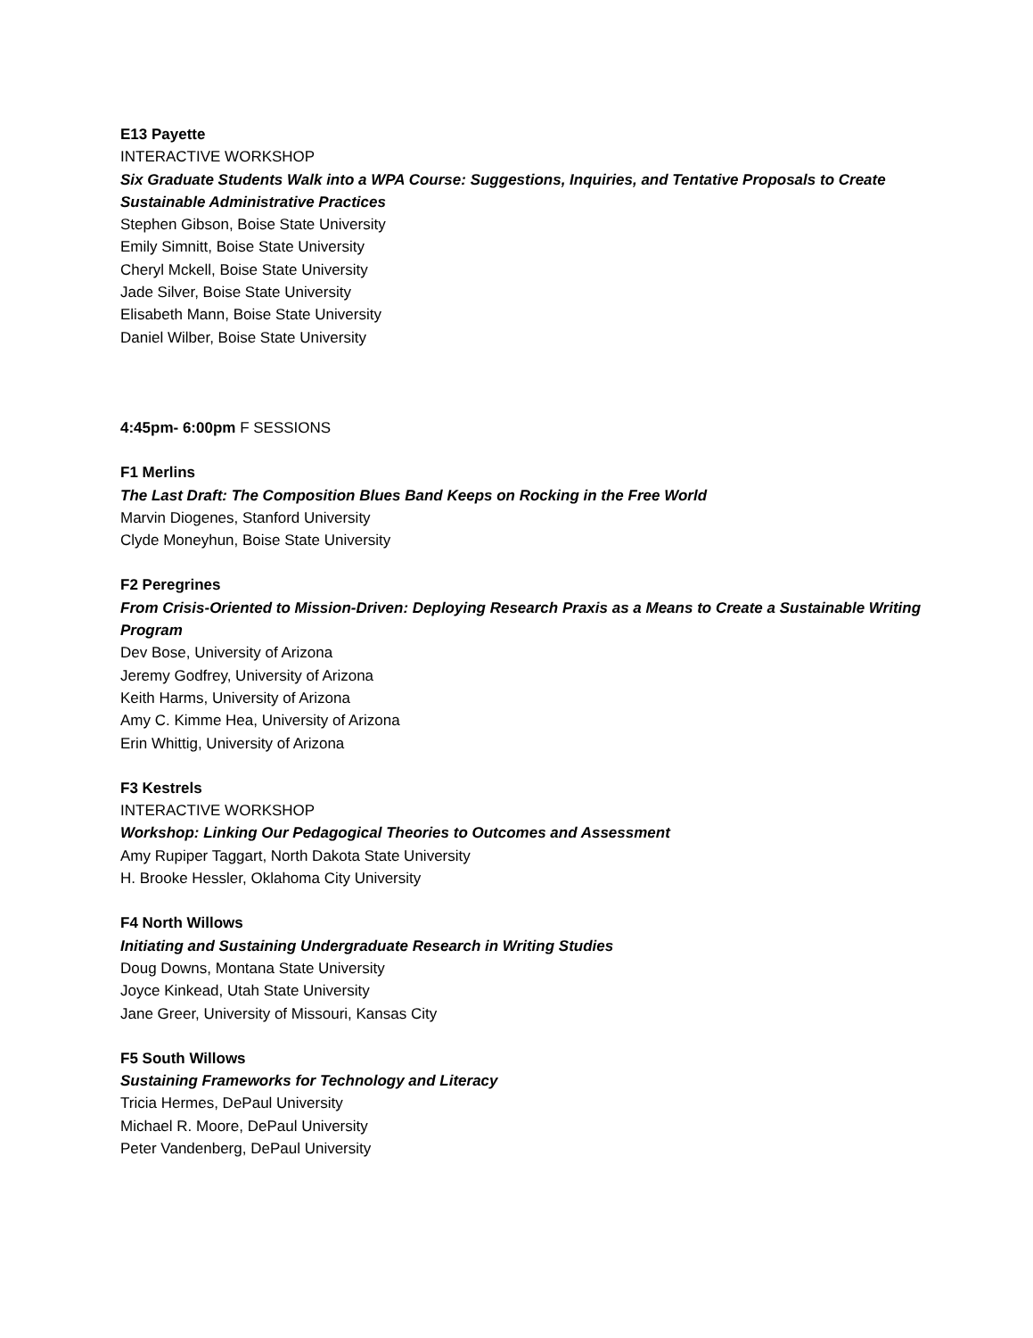E13 Payette
INTERACTIVE WORKSHOP
Six Graduate Students Walk into a WPA Course: Suggestions, Inquiries, and Tentative Proposals to Create Sustainable Administrative Practices
Stephen Gibson, Boise State University
Emily Simnitt, Boise State University
Cheryl Mckell, Boise State University
Jade Silver, Boise State University
Elisabeth Mann, Boise State University
Daniel Wilber, Boise State University
4:45pm- 6:00pm F SESSIONS
F1 Merlins
The Last Draft: The Composition Blues Band Keeps on Rocking in the Free World
Marvin Diogenes, Stanford University
Clyde Moneyhun, Boise State University
F2 Peregrines
From Crisis-Oriented to Mission-Driven: Deploying Research Praxis as a Means to Create a Sustainable Writing Program
Dev Bose, University of Arizona
Jeremy Godfrey, University of Arizona
Keith Harms, University of Arizona
Amy C. Kimme Hea, University of Arizona
Erin Whittig, University of Arizona
F3 Kestrels
INTERACTIVE WORKSHOP
Workshop: Linking Our Pedagogical Theories to Outcomes and Assessment
Amy Rupiper Taggart, North Dakota State University
H. Brooke Hessler, Oklahoma City University
F4 North Willows
Initiating and Sustaining Undergraduate Research in Writing Studies
Doug Downs, Montana State University
Joyce Kinkead, Utah State University
Jane Greer, University of Missouri, Kansas City
F5 South Willows
Sustaining Frameworks for Technology and Literacy
Tricia Hermes, DePaul University
Michael R. Moore, DePaul University
Peter Vandenberg, DePaul University